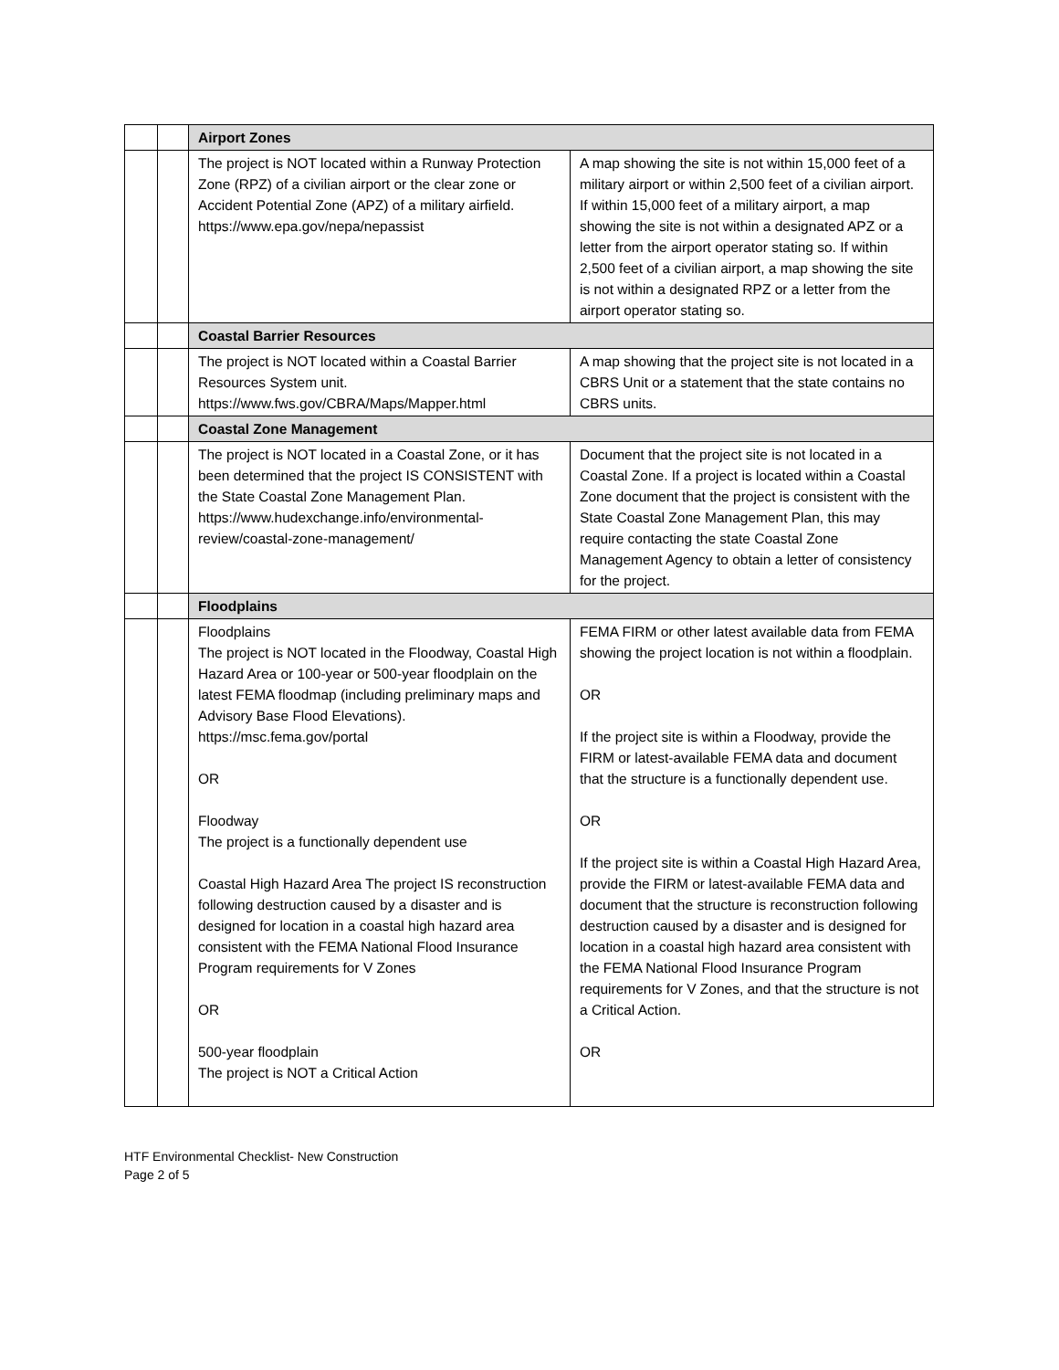| | | Airport Zones | |
| | | The project is NOT located within a Runway Protection Zone (RPZ) of a civilian airport or the clear zone or Accident Potential Zone (APZ) of a military airfield. https://www.epa.gov/nepa/nepassist | A map showing the site is not within 15,000 feet of a military airport or within 2,500 feet of a civilian airport. If within 15,000 feet of a military airport, a map showing the site is not within a designated APZ or a letter from the airport operator stating so. If within 2,500 feet of a civilian airport, a map showing the site is not within a designated RPZ or a letter from the airport operator stating so. |
| | | Coastal Barrier Resources | |
| | | The project is NOT located within a Coastal Barrier Resources System unit. https://www.fws.gov/CBRA/Maps/Mapper.html | A map showing that the project site is not located in a CBRS Unit or a statement that the state contains no CBRS units. |
| | | Coastal Zone Management | |
| | | The project is NOT located in a Coastal Zone, or it has been determined that the project IS CONSISTENT with the State Coastal Zone Management Plan. https://www.hudexchange.info/environmental-review/coastal-zone-management/ | Document that the project site is not located in a Coastal Zone. If a project is located within a Coastal Zone document that the project is consistent with the State Coastal Zone Management Plan, this may require contacting the state Coastal Zone Management Agency to obtain a letter of consistency for the project. |
| | | Floodplains | |
| | | Floodplains The project is NOT located in the Floodway, Coastal High Hazard Area or 100-year or 500-year floodplain on the latest FEMA floodmap (including preliminary maps and Advisory Base Flood Elevations). https://msc.fema.gov/portal OR Floodway The project is a functionally dependent use Coastal High Hazard Area The project IS reconstruction following destruction caused by a disaster and is designed for location in a coastal high hazard area consistent with the FEMA National Flood Insurance Program requirements for V Zones OR 500-year floodplain The project is NOT a Critical Action | FEMA FIRM or other latest available data from FEMA showing the project location is not within a floodplain. OR If the project site is within a Floodway, provide the FIRM or latest-available FEMA data and document that the structure is a functionally dependent use. OR If the project site is within a Coastal High Hazard Area, provide the FIRM or latest-available FEMA data and document that the structure is reconstruction following destruction caused by a disaster and is designed for location in a coastal high hazard area consistent with the FEMA National Flood Insurance Program requirements for V Zones, and that the structure is not a Critical Action. OR |
HTF Environmental Checklist- New Construction
Page 2 of 5